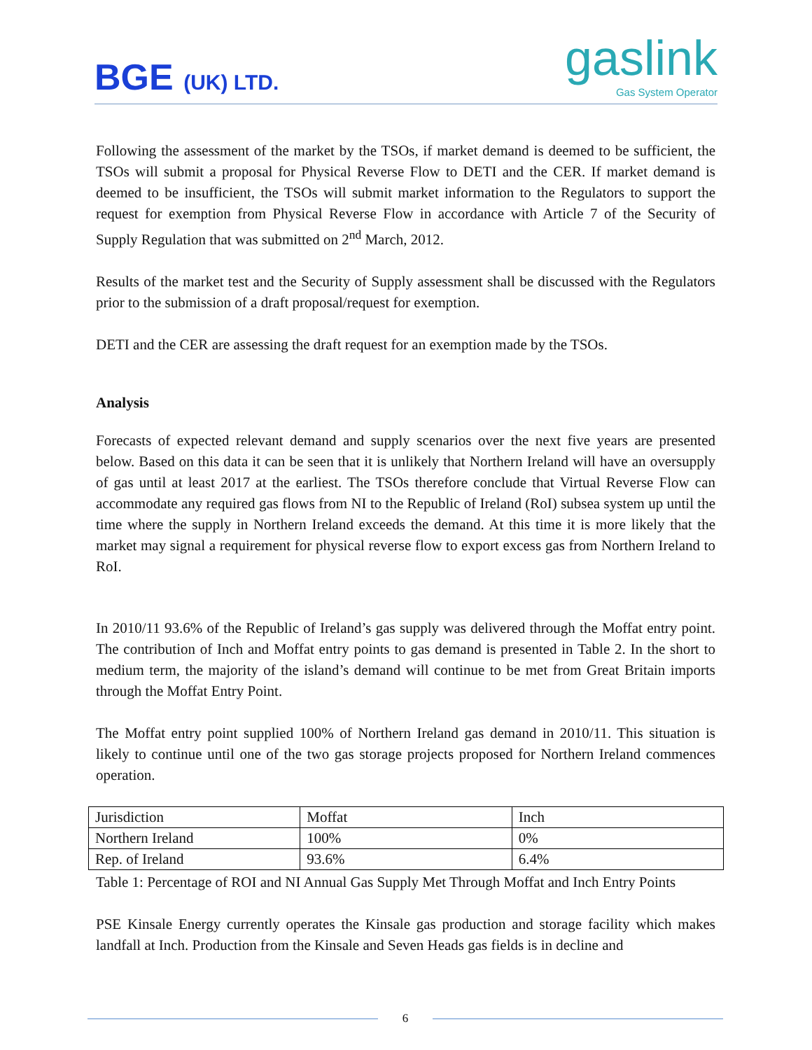BGE (UK) LTD.
gaslink
Gas System Operator
Following the assessment of the market by the TSOs, if market demand is deemed to be sufficient, the TSOs will submit a proposal for Physical Reverse Flow to DETI and the CER. If market demand is deemed to be insufficient, the TSOs will submit market information to the Regulators to support the request for exemption from Physical Reverse Flow in accordance with Article 7 of the Security of Supply Regulation that was submitted on 2<sup>nd</sup> March, 2012.
Results of the market test and the Security of Supply assessment shall be discussed with the Regulators prior to the submission of a draft proposal/request for exemption.
DETI and the CER are assessing the draft request for an exemption made by the TSOs.
Analysis
Forecasts of expected relevant demand and supply scenarios over the next five years are presented below. Based on this data it can be seen that it is unlikely that Northern Ireland will have an oversupply of gas until at least 2017 at the earliest. The TSOs therefore conclude that Virtual Reverse Flow can accommodate any required gas flows from NI to the Republic of Ireland (RoI) subsea system up until the time where the supply in Northern Ireland exceeds the demand. At this time it is more likely that the market may signal a requirement for physical reverse flow to export excess gas from Northern Ireland to RoI.
In 2010/11 93.6% of the Republic of Ireland’s gas supply was delivered through the Moffat entry point. The contribution of Inch and Moffat entry points to gas demand is presented in Table 2. In the short to medium term, the majority of the island’s demand will continue to be met from Great Britain imports through the Moffat Entry Point.
The Moffat entry point supplied 100% of Northern Ireland gas demand in 2010/11. This situation is likely to continue until one of the two gas storage projects proposed for Northern Ireland commences operation.
| Jurisdiction | Moffat | Inch |
| Northern Ireland | 100% | 0% |
| Rep. of Ireland | 93.6% | 6.4% |
Table 1: Percentage of ROI and NI Annual Gas Supply Met Through Moffat and Inch Entry Points
PSE Kinsale Energy currently operates the Kinsale gas production and storage facility which makes landfall at Inch. Production from the Kinsale and Seven Heads gas fields is in decline and
6